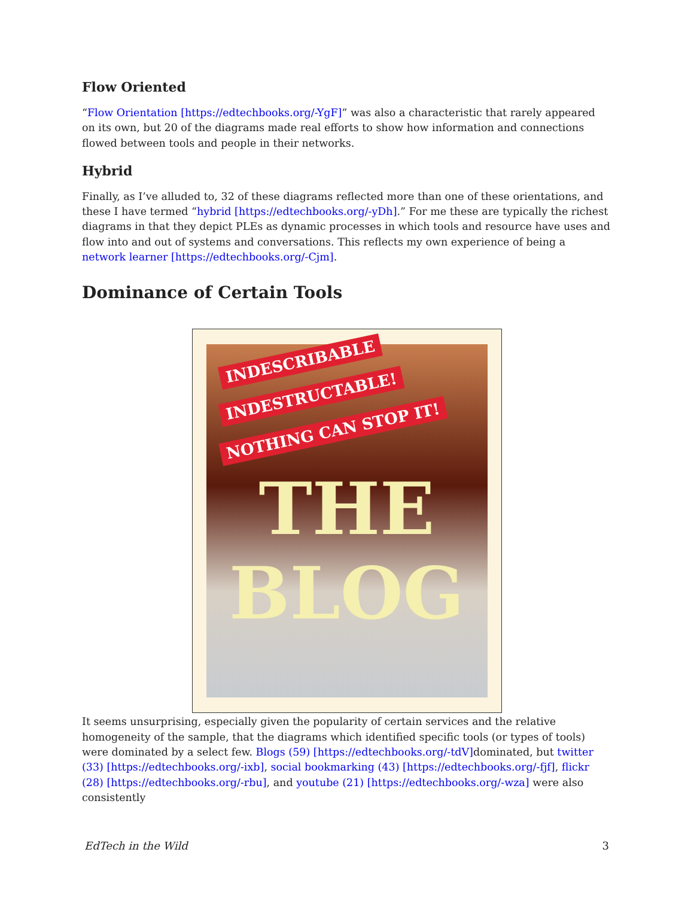Flow Oriented
“Flow Orientation [https://edtechbooks.org/-YgF]” was also a characteristic that rarely appeared on its own, but 20 of the diagrams made real efforts to show how information and connections flowed between tools and people in their networks.
Hybrid
Finally, as I’ve alluded to, 32 of these diagrams reflected more than one of these orientations, and these I have termed “hybrid [https://edtechbooks.org/-yDh].” For me these are typically the richest diagrams in that they depict PLEs as dynamic processes in which tools and resource have uses and flow into and out of systems and conversations. This reflects my own experience of being a network learner [https://edtechbooks.org/-Cjm].
Dominance of Certain Tools
INDESCRIBABLE
INDESTRUCTABLE!
NOTHING CAN STOP IT!
THE BLOG
It seems unsurprising, especially given the popularity of certain services and the relative homogeneity of the sample, that the diagrams which identified specific tools (or types of tools) were dominated by a select few. Blogs (59) [https://edtechbooks.org/-tdV] dominated, but twitter (33) [https://edtechbooks.org/-ixb], social bookmarking (43) [https://edtechbooks.org/-fjf], flickr (28) [https://edtechbooks.org/-rbu], and youtube (21) [https://edtechbooks.org/-wza] were also consistently
EdTech in the Wild 3